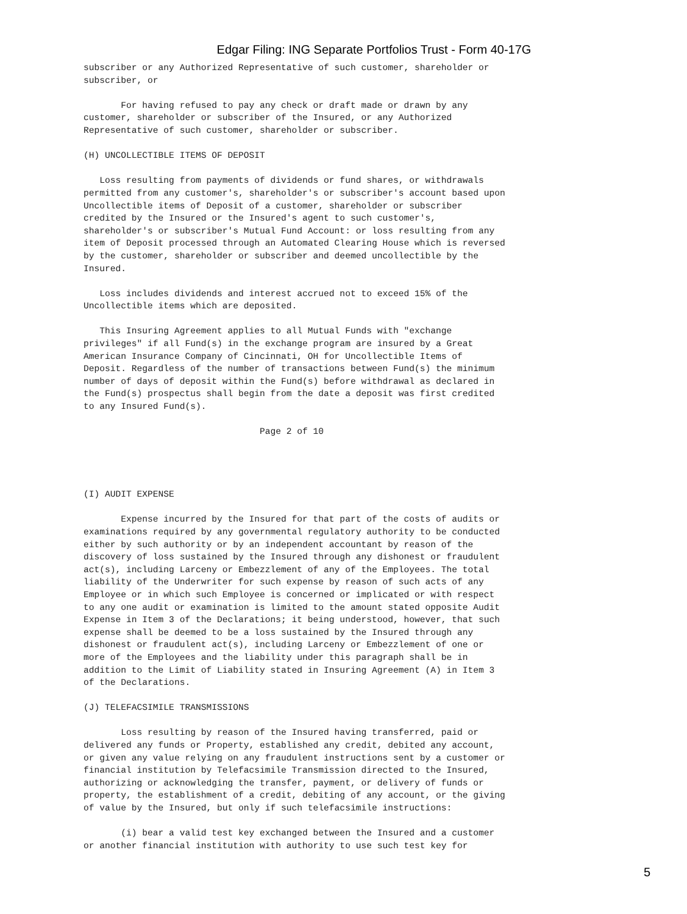Edgar Filing: ING Separate Portfolios Trust - Form 40-17G
subscriber or any Authorized Representative of such customer, shareholder or
subscriber, or

       For having refused to pay any check or draft made or drawn by any
customer, shareholder or subscriber of the Insured, or any Authorized
Representative of such customer, shareholder or subscriber.

(H) UNCOLLECTIBLE ITEMS OF DEPOSIT

   Loss resulting from payments of dividends or fund shares, or withdrawals
permitted from any customer's, shareholder's or subscriber's account based upon
Uncollectible items of Deposit of a customer, shareholder or subscriber
credited by the Insured or the Insured's agent to such customer's,
shareholder's or subscriber's Mutual Fund Account: or loss resulting from any
item of Deposit processed through an Automated Clearing House which is reversed
by the customer, shareholder or subscriber and deemed uncollectible by the
Insured.

   Loss includes dividends and interest accrued not to exceed 15% of the
Uncollectible items which are deposited.

   This Insuring Agreement applies to all Mutual Funds with "exchange
privileges" if all Fund(s) in the exchange program are insured by a Great
American Insurance Company of Cincinnati, OH for Uncollectible Items of
Deposit. Regardless of the number of transactions between Fund(s) the minimum
number of days of deposit within the Fund(s) before withdrawal as declared in
the Fund(s) prospectus shall begin from the date a deposit was first credited
to any Insured Fund(s).

                                 Page 2 of 10




(I) AUDIT EXPENSE

       Expense incurred by the Insured for that part of the costs of audits or
examinations required by any governmental regulatory authority to be conducted
either by such authority or by an independent accountant by reason of the
discovery of loss sustained by the Insured through any dishonest or fraudulent
act(s), including Larceny or Embezzlement of any of the Employees. The total
liability of the Underwriter for such expense by reason of such acts of any
Employee or in which such Employee is concerned or implicated or with respect
to any one audit or examination is limited to the amount stated opposite Audit
Expense in Item 3 of the Declarations; it being understood, however, that such
expense shall be deemed to be a loss sustained by the Insured through any
dishonest or fraudulent act(s), including Larceny or Embezzlement of one or
more of the Employees and the liability under this paragraph shall be in
addition to the Limit of Liability stated in Insuring Agreement (A) in Item 3
of the Declarations.

(J) TELEFACSIMILE TRANSMISSIONS

       Loss resulting by reason of the Insured having transferred, paid or
delivered any funds or Property, established any credit, debited any account,
or given any value relying on any fraudulent instructions sent by a customer or
financial institution by Telefacsimile Transmission directed to the Insured,
authorizing or acknowledging the transfer, payment, or delivery of funds or
property, the establishment of a credit, debiting of any account, or the giving
of value by the Insured, but only if such telefacsimile instructions:

       (i) bear a valid test key exchanged between the Insured and a customer
or another financial institution with authority to use such test key for
5